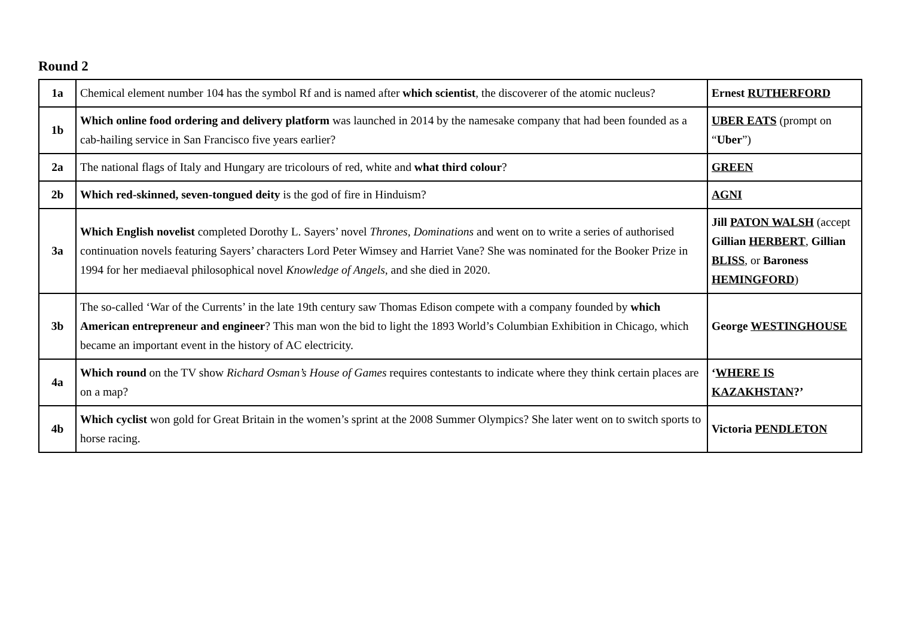Round 2
| 1a | Chemical element number 104 has the symbol Rf and is named after which scientist , the discoverer of the atomic nucleus? | Ernest RUTHERFORD |
| 1b | Which online food ordering and delivery platform was launched in 2014 by the namesake company that had been founded as a cab-hailing service in San Francisco five years earlier? | UBER EATS (prompt on “ Uber ”) |
| 2a | The national flags of Italy and Hungary are tricolours of red, white and what third colour ? | GREEN |
| 2b | Which red-skinned, seven-tongued deity is the god of fire in Hinduism? | AGNI |
| 3a | Which English novelist completed Dorothy L. Sayers’ novel Thrones, Dominations and went on to write a series of authorised continuation novels featuring Sayers’ characters Lord Peter Wimsey and Harriet Vane? She was nominated for the Booker Prize in 1994 for her mediaeval philosophical novel Knowledge of Angels , and she died in 2020. | Jill PATON WALSH (accept Gillian HERBERT , Gillian BLISS , or Baroness HEMINGFORD ) |
| 3b | The so-called ‘War of the Currents’ in the late 19th century saw Thomas Edison compete with a company founded by which American entrepreneur and engineer ? This man won the bid to light the 1893 World’s Columbian Exhibition in Chicago, which became an important event in the history of AC electricity. | George WESTINGHOUSE |
| 4a | Which round on the TV show Richard Osman’s House of Games requires contestants to indicate where they think certain places are on a map? | ‘ WHERE IS KAZAKHSTAN ?’ |
| 4b | Which cyclist won gold for Great Britain in the women’s sprint at the 2008 Summer Olympics? She later went on to switch sports to horse racing. | Victoria PENDLETON |